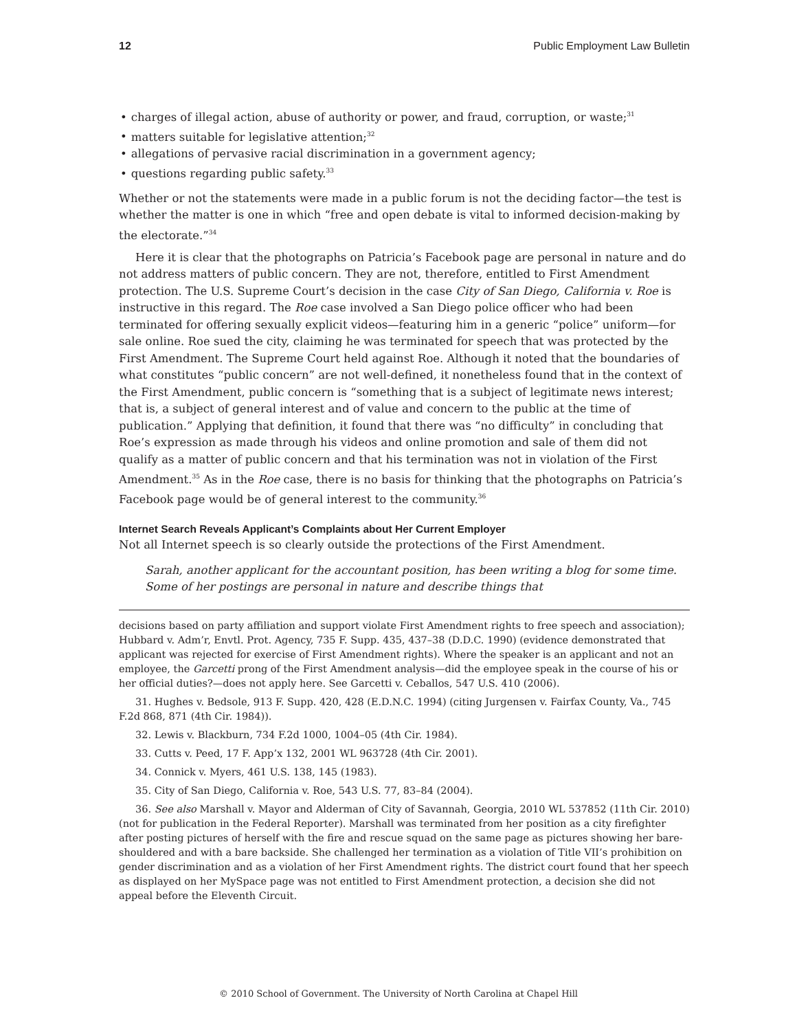12 Public Employment Law Bulletin
charges of illegal action, abuse of authority or power, and fraud, corruption, or waste;<sup>31</sup>
matters suitable for legislative attention;<sup>32</sup>
allegations of pervasive racial discrimination in a government agency;
questions regarding public safety.<sup>33</sup>
Whether or not the statements were made in a public forum is not the deciding factor—the test is whether the matter is one in which “free and open debate is vital to informed decision-making by the electorate.”<sup>34</sup>
Here it is clear that the photographs on Patricia’s Facebook page are personal in nature and do not address matters of public concern. They are not, therefore, entitled to First Amendment protection. The U.S. Supreme Court’s decision in the case City of San Diego, California v. Roe is instructive in this regard. The Roe case involved a San Diego police officer who had been terminated for offering sexually explicit videos—featuring him in a generic “police” uniform—for sale online. Roe sued the city, claiming he was terminated for speech that was protected by the First Amendment. The Supreme Court held against Roe. Although it noted that the boundaries of what constitutes “public concern” are not well-defined, it nonetheless found that in the context of the First Amendment, public concern is “something that is a subject of legitimate news interest; that is, a subject of general interest and of value and concern to the public at the time of publication.” Applying that definition, it found that there was “no difficulty” in concluding that Roe’s expression as made through his videos and online promotion and sale of them did not qualify as a matter of public concern and that his termination was not in violation of the First Amendment.<sup>35</sup> As in the Roe case, there is no basis for thinking that the photographs on Patricia’s Facebook page would be of general interest to the community.<sup>36</sup>
Internet Search Reveals Applicant’s Complaints about Her Current Employer
Not all Internet speech is so clearly outside the protections of the First Amendment.
Sarah, another applicant for the accountant position, has been writing a blog for some time. Some of her postings are personal in nature and describe things that
decisions based on party affiliation and support violate First Amendment rights to free speech and association); Hubbard v. Adm’r, Envtl. Prot. Agency, 735 F. Supp. 435, 437–38 (D.D.C. 1990) (evidence demonstrated that applicant was rejected for exercise of First Amendment rights). Where the speaker is an applicant and not an employee, the Garcetti prong of the First Amendment analysis—did the employee speak in the course of his or her official duties?—does not apply here. See Garcetti v. Ceballos, 547 U.S. 410 (2006).
31. Hughes v. Bedsole, 913 F. Supp. 420, 428 (E.D.N.C. 1994) (citing Jurgensen v. Fairfax County, Va., 745 F.2d 868, 871 (4th Cir. 1984)).
32. Lewis v. Blackburn, 734 F.2d 1000, 1004–05 (4th Cir. 1984).
33. Cutts v. Peed, 17 F. App’x 132, 2001 WL 963728 (4th Cir. 2001).
34. Connick v. Myers, 461 U.S. 138, 145 (1983).
35. City of San Diego, California v. Roe, 543 U.S. 77, 83–84 (2004).
36. See also Marshall v. Mayor and Alderman of City of Savannah, Georgia, 2010 WL 537852 (11th Cir. 2010) (not for publication in the Federal Reporter). Marshall was terminated from her position as a city firefighter after posting pictures of herself with the fire and rescue squad on the same page as pictures showing her bare-shouldered and with a bare backside. She challenged her termination as a violation of Title VII’s prohibition on gender discrimination and as a violation of her First Amendment rights. The district court found that her speech as displayed on her MySpace page was not entitled to First Amendment protection, a decision she did not appeal before the Eleventh Circuit.
© 2010 School of Government. The University of North Carolina at Chapel Hill